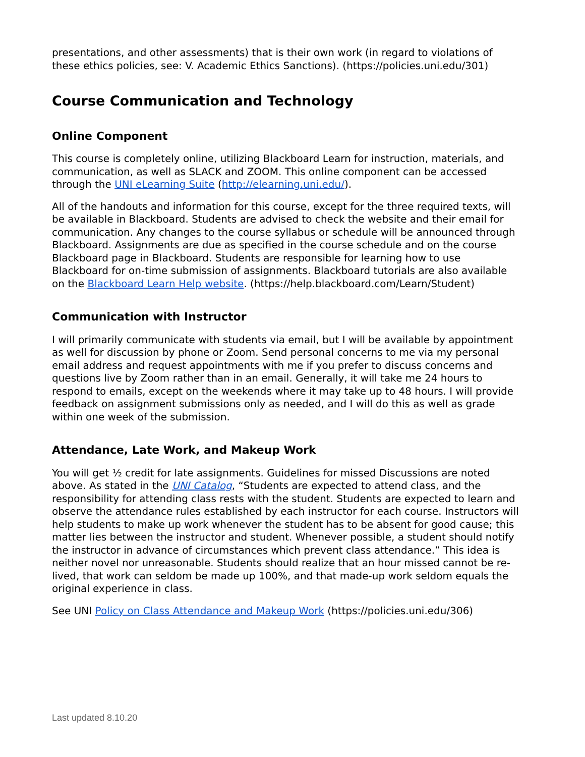presentations, and other assessments) that is their own work (in regard to violations of these ethics policies, see: V. Academic Ethics Sanctions). (https://policies.uni.edu/301)
Course Communication and Technology
Online Component
This course is completely online, utilizing Blackboard Learn for instruction, materials, and communication, as well as SLACK and ZOOM. This online component can be accessed through the UNI eLearning Suite (http://elearning.uni.edu/).
All of the handouts and information for this course, except for the three required texts, will be available in Blackboard. Students are advised to check the website and their email for communication. Any changes to the course syllabus or schedule will be announced through Blackboard. Assignments are due as specified in the course schedule and on the course Blackboard page in Blackboard. Students are responsible for learning how to use Blackboard for on-time submission of assignments. Blackboard tutorials are also available on the Blackboard Learn Help website. (https://help.blackboard.com/Learn/Student)
Communication with Instructor
I will primarily communicate with students via email, but I will be available by appointment as well for discussion by phone or Zoom. Send personal concerns to me via my personal email address and request appointments with me if you prefer to discuss concerns and questions live by Zoom rather than in an email. Generally, it will take me 24 hours to respond to emails, except on the weekends where it may take up to 48 hours. I will provide feedback on assignment submissions only as needed, and I will do this as well as grade within one week of the submission.
Attendance, Late Work, and Makeup Work
You will get ½ credit for late assignments. Guidelines for missed Discussions are noted above. As stated in the UNI Catalog, “Students are expected to attend class, and the responsibility for attending class rests with the student. Students are expected to learn and observe the attendance rules established by each instructor for each course. Instructors will help students to make up work whenever the student has to be absent for good cause; this matter lies between the instructor and student. Whenever possible, a student should notify the instructor in advance of circumstances which prevent class attendance.” This idea is neither novel nor unreasonable. Students should realize that an hour missed cannot be re-lived, that work can seldom be made up 100%, and that made-up work seldom equals the original experience in class.
See UNI Policy on Class Attendance and Makeup Work (https://policies.uni.edu/306)
Last updated 8.10.20